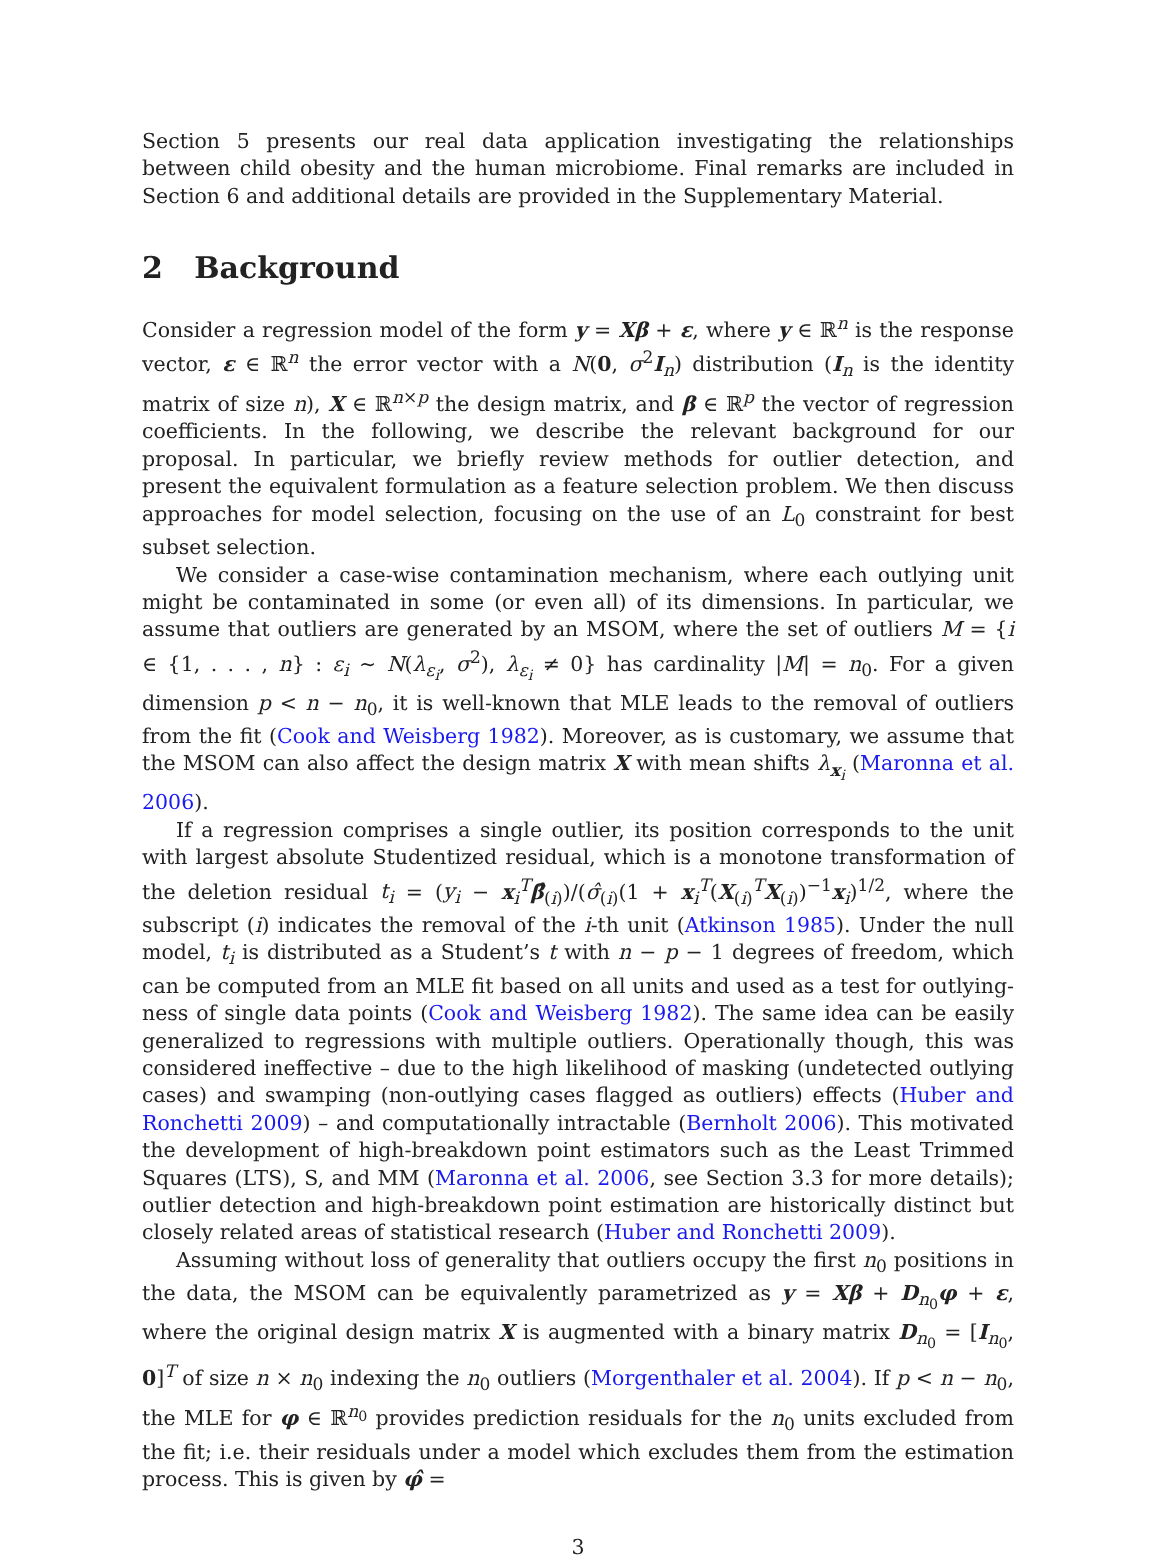Section 5 presents our real data application investigating the relationships between child obesity and the human microbiome. Final remarks are included in Section 6 and additional details are provided in the Supplementary Material.
2 Background
Consider a regression model of the form y = Xβ + ε, where y ∈ ℝ<sup>n</sup> is the response vector, ε ∈ ℝ<sup>n</sup> the error vector with a N(0, σ<sup>2</sup>I<sub>n</sub>) distribution (I<sub>n</sub> is the identity matrix of size n), X ∈ ℝ<sup>n×p</sup> the design matrix, and β ∈ ℝ<sup>p</sup> the vector of regression coefficients. In the following, we describe the relevant background for our proposal. In particular, we briefly review methods for outlier detection, and present the equivalent formulation as a feature selection problem. We then discuss approaches for model selection, focusing on the use of an L<sub>0</sub> constraint for best subset selection.
We consider a case-wise contamination mechanism, where each outlying unit might be contaminated in some (or even all) of its dimensions. In particular, we assume that outliers are generated by an MSOM, where the set of outliers M = {i ∈ {1, . . . , n} : ε<sub>i</sub> ∼ N(λ<sub>ε<sub>i</sub></sub>, σ<sup>2</sup>), λ<sub>ε<sub>i</sub></sub> ≠ 0} has cardinality |M| = n<sub>0</sub>. For a given dimension p < n − n<sub>0</sub>, it is well-known that MLE leads to the removal of outliers from the fit (Cook and Weisberg 1982). Moreover, as is customary, we assume that the MSOM can also affect the design matrix X with mean shifts λ<sub>x<sub>i</sub></sub> (Maronna et al. 2006).
If a regression comprises a single outlier, its position corresponds to the unit with largest absolute Studentized residual, which is a monotone transformation of the deletion residual t<sub>i</sub> = (y<sub>i</sub> − x<sub>i</sub><sup>T</sup>β̂<sub>(i)</sub>)/(σ̂<sub>(i)</sub>(1 + x<sub>i</sub><sup>T</sup>(X<sub>(i)</sub><sup>T</sup>X<sub>(i)</sub>)<sup>−1</sup>x<sub>i</sub>)<sup>1/2</sup>, where the subscript (i) indicates the removal of the i-th unit (Atkinson 1985). Under the null model, t<sub>i</sub> is distributed as a Student’s t with n − p − 1 degrees of freedom, which can be computed from an MLE fit based on all units and used as a test for outlying-ness of single data points (Cook and Weisberg 1982). The same idea can be easily generalized to regressions with multiple outliers. Operationally though, this was considered ineffective – due to the high likelihood of masking (undetected outlying cases) and swamping (non-outlying cases flagged as outliers) effects (Huber and Ronchetti 2009) – and computationally intractable (Bernholt 2006). This motivated the development of high-breakdown point estimators such as the Least Trimmed Squares (LTS), S, and MM (Maronna et al. 2006, see Section 3.3 for more details); outlier detection and high-breakdown point estimation are historically distinct but closely related areas of statistical research (Huber and Ronchetti 2009).
Assuming without loss of generality that outliers occupy the first n<sub>0</sub> positions in the data, the MSOM can be equivalently parametrized as y = Xβ + D<sub>n<sub>0</sub></sub>φ + ε, where the original design matrix X is augmented with a binary matrix D<sub>n<sub>0</sub></sub> = [I<sub>n<sub>0</sub></sub>, 0]<sup>T</sup> of size n × n<sub>0</sub> indexing the n<sub>0</sub> outliers (Morgenthaler et al. 2004). If p < n − n<sub>0</sub>, the MLE for φ ∈ ℝ<sup>n<sub>0</sub></sup> provides prediction residuals for the n<sub>0</sub> units excluded from the fit; i.e. their residuals under a model which excludes them from the estimation process. This is given by φ̂ =
3